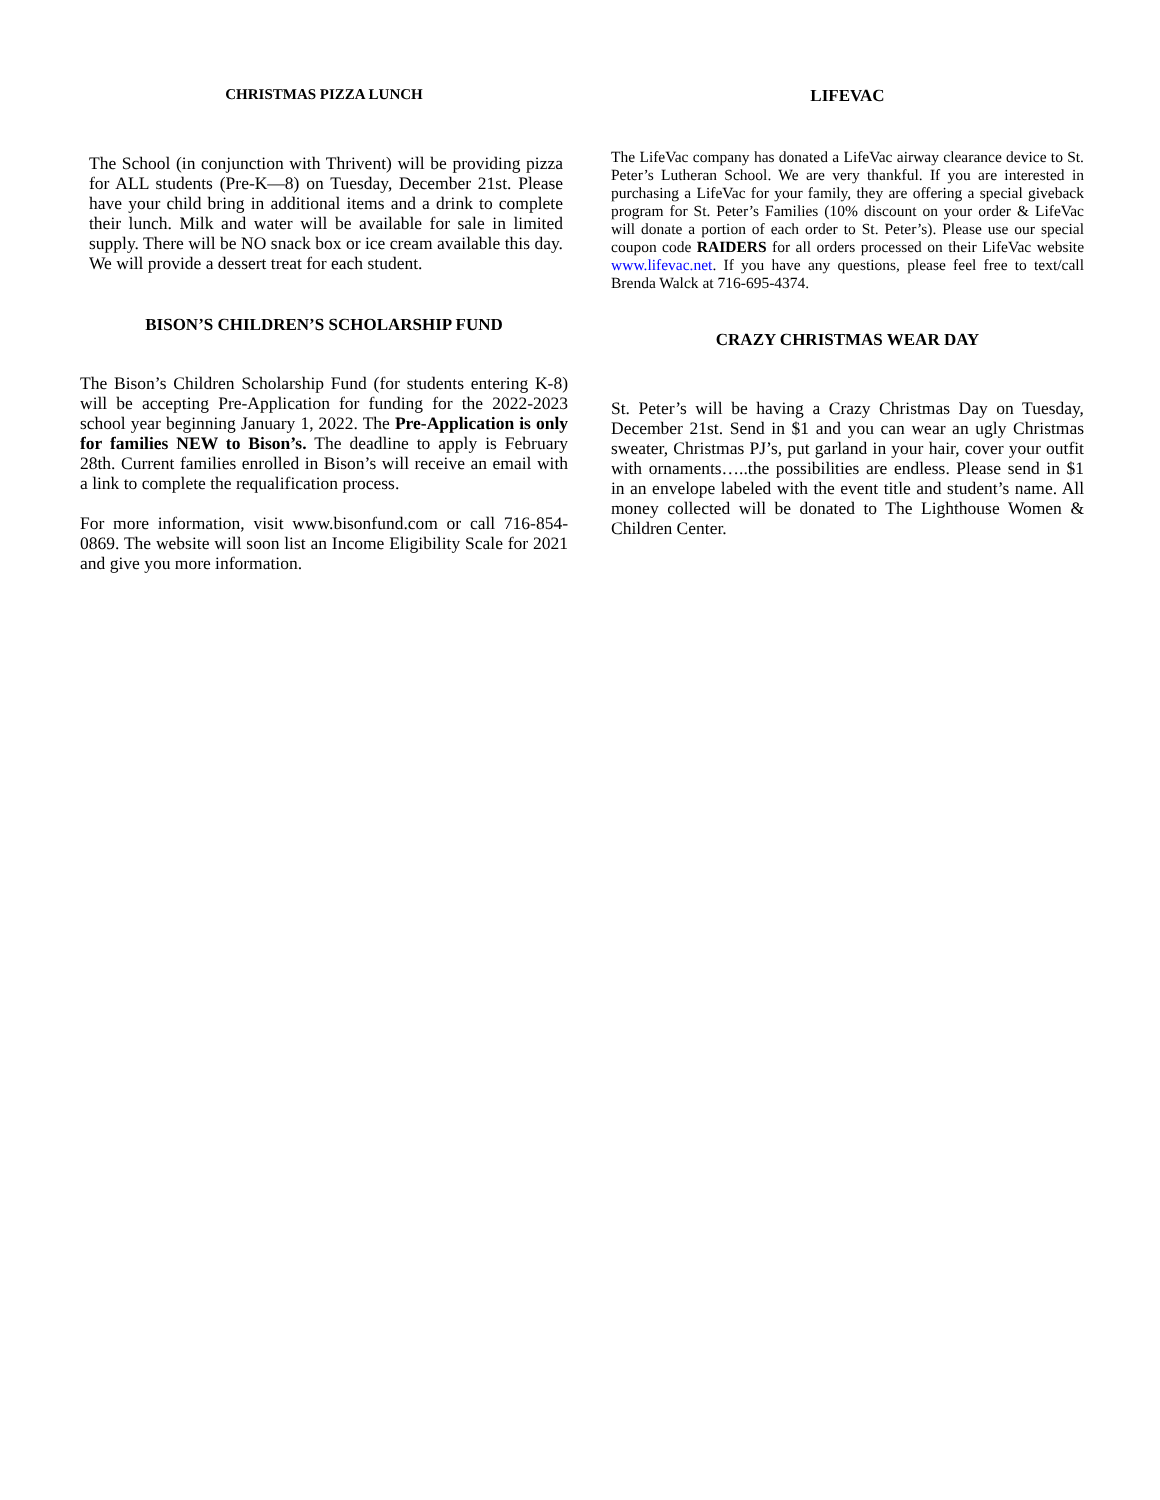CHRISTMAS PIZZA LUNCH
The School (in conjunction with Thrivent) will be providing pizza for ALL students (Pre-K—8) on Tuesday, December 21st. Please have your child bring in additional items and a drink to complete their lunch. Milk and water will be available for sale in limited supply. There will be NO snack box or ice cream available this day. We will provide a dessert treat for each student.
BISON’S CHILDREN’S SCHOLARSHIP FUND
The Bison’s Children Scholarship Fund (for students entering K-8) will be accepting Pre-Application for funding for the 2022-2023 school year beginning January 1, 2022. The Pre-Application is only for families NEW to Bison’s. The deadline to apply is February 28th. Current families enrolled in Bison’s will receive an email with a link to complete the requalification process.
For more information, visit www.bisonfund.com or call 716-854-0869. The website will soon list an Income Eligibility Scale for 2021 and give you more information.
LIFEVAC
The LifeVac company has donated a LifeVac airway clearance device to St. Peter’s Lutheran School. We are very thankful. If you are interested in purchasing a LifeVac for your family, they are offering a special giveback program for St. Peter’s Families (10% discount on your order & LifeVac will donate a portion of each order to St. Peter’s). Please use our special coupon code RAIDERS for all orders processed on their LifeVac website www.lifevac.net. If you have any questions, please feel free to text/call Brenda Walck at 716-695-4374.
CRAZY CHRISTMAS WEAR DAY
St. Peter’s will be having a Crazy Christmas Day on Tuesday, December 21st. Send in $1 and you can wear an ugly Christmas sweater, Christmas PJ’s, put garland in your hair, cover your outfit with ornaments…..the possibilities are endless. Please send in $1 in an envelope labeled with the event title and student’s name. All money collected will be donated to The Lighthouse Women & Children Center.